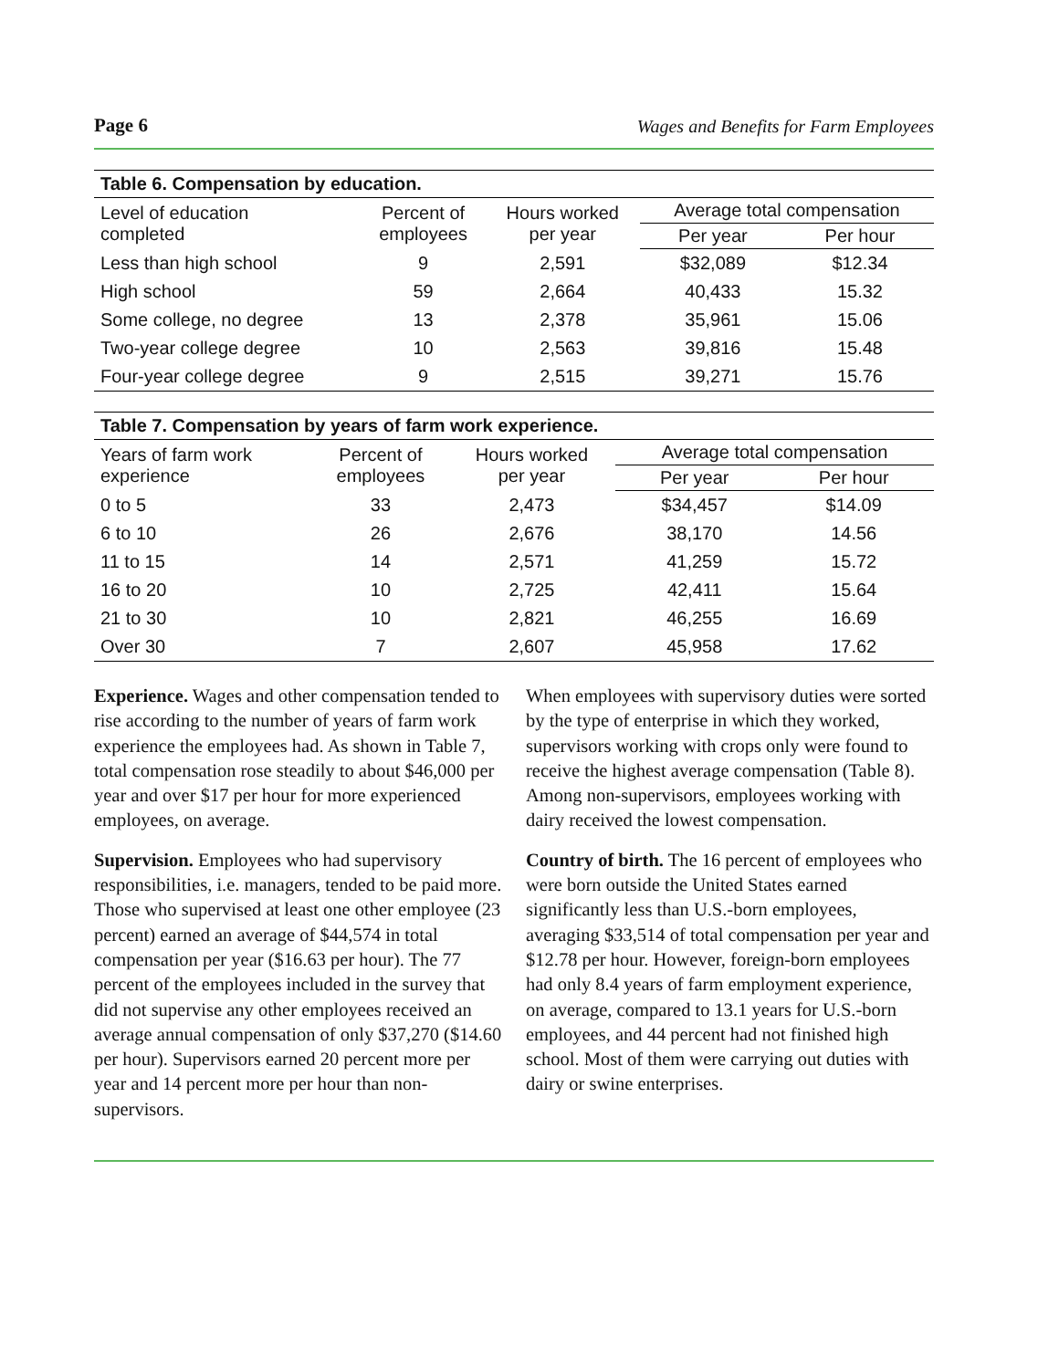Page 6 Wages and Benefits for Farm Employees
Table 6. Compensation by education.
| Level of education completed | Percent of employees | Hours worked per year | Average total compensation | |
| --- | --- | --- | --- | --- |
| | | | Per year | Per hour |
| Less than high school | 9 | 2,591 | $32,089 | $12.34 |
| High school | 59 | 2,664 | 40,433 | 15.32 |
| Some college, no degree | 13 | 2,378 | 35,961 | 15.06 |
| Two-year college degree | 10 | 2,563 | 39,816 | 15.48 |
| Four-year college degree | 9 | 2,515 | 39,271 | 15.76 |
Table 7. Compensation by years of farm work experience.
| Years of farm work experience | Percent of employees | Hours worked per year | Average total compensation | |
| --- | --- | --- | --- | --- |
| | | | Per year | Per hour |
| 0 to 5 | 33 | 2,473 | $34,457 | $14.09 |
| 6 to 10 | 26 | 2,676 | 38,170 | 14.56 |
| 11 to 15 | 14 | 2,571 | 41,259 | 15.72 |
| 16 to 20 | 10 | 2,725 | 42,411 | 15.64 |
| 21 to 30 | 10 | 2,821 | 46,255 | 16.69 |
| Over 30 | 7 | 2,607 | 45,958 | 17.62 |
Experience. Wages and other compensation tended to rise according to the number of years of farm work experience the employees had. As shown in Table 7, total compensation rose steadily to about $46,000 per year and over $17 per hour for more experienced employees, on average.
Supervision. Employees who had supervisory responsibilities, i.e. managers, tended to be paid more. Those who supervised at least one other employee (23 percent) earned an average of $44,574 in total compensation per year ($16.63 per hour). The 77 percent of the employees included in the survey that did not supervise any other employees received an average annual compensation of only $37,270 ($14.60 per hour). Supervisors earned 20 percent more per year and 14 percent more per hour than non-supervisors.
When employees with supervisory duties were sorted by the type of enterprise in which they worked, supervisors working with crops only were found to receive the highest average compensation (Table 8). Among non-supervisors, employees working with dairy received the lowest compensation.
Country of birth. The 16 percent of employees who were born outside the United States earned significantly less than U.S.-born employees, averaging $33,514 of total compensation per year and $12.78 per hour. However, foreign-born employees had only 8.4 years of farm employment experience, on average, compared to 13.1 years for U.S.-born employees, and 44 percent had not finished high school. Most of them were carrying out duties with dairy or swine enterprises.